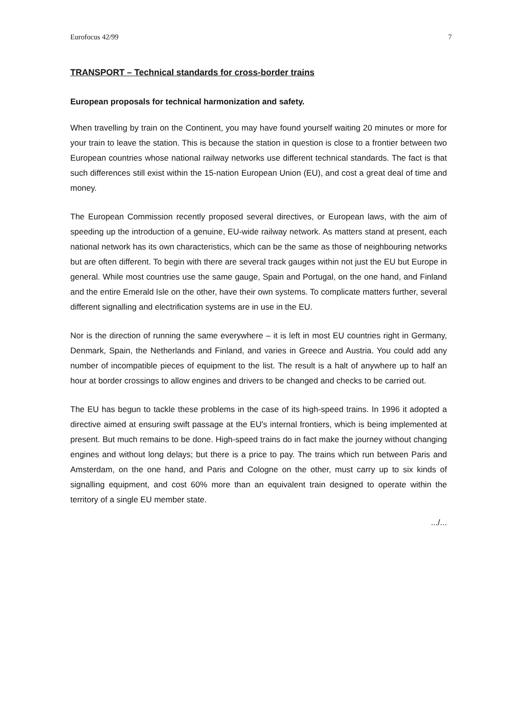Eurofocus 42/99 7
TRANSPORT – Technical standards for cross-border trains
European proposals for technical harmonization and safety.
When travelling by train on the Continent, you may have found yourself waiting 20 minutes or more for your train to leave the station. This is because the station in question is close to a frontier between two European countries whose national railway networks use different technical standards. The fact is that such differences still exist within the 15-nation European Union (EU), and cost a great deal of time and money.
The European Commission recently proposed several directives, or European laws, with the aim of speeding up the introduction of a genuine, EU-wide railway network. As matters stand at present, each national network has its own characteristics, which can be the same as those of neighbouring networks but are often different. To begin with there are several track gauges within not just the EU but Europe in general. While most countries use the same gauge, Spain and Portugal, on the one hand, and Finland and the entire Emerald Isle on the other, have their own systems. To complicate matters further, several different signalling and electrification systems are in use in the EU.
Nor is the direction of running the same everywhere – it is left in most EU countries right in Germany, Denmark, Spain, the Netherlands and Finland, and varies in Greece and Austria. You could add any number of incompatible pieces of equipment to the list. The result is a halt of anywhere up to half an hour at border crossings to allow engines and drivers to be changed and checks to be carried out.
The EU has begun to tackle these problems in the case of its high-speed trains. In 1996 it adopted a directive aimed at ensuring swift passage at the EU's internal frontiers, which is being implemented at present. But much remains to be done. High-speed trains do in fact make the journey without changing engines and without long delays; but there is a price to pay. The trains which run between Paris and Amsterdam, on the one hand, and Paris and Cologne on the other, must carry up to six kinds of signalling equipment, and cost 60% more than an equivalent train designed to operate within the territory of a single EU member state.
.../...